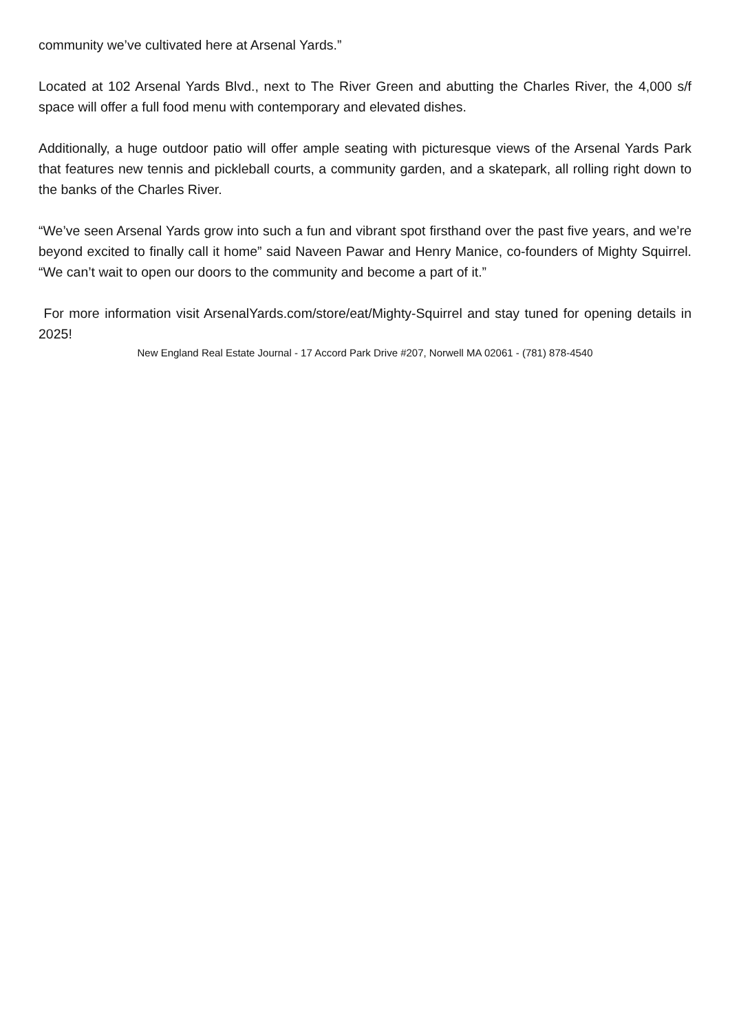community we’ve cultivated here at Arsenal Yards.”
Located at 102 Arsenal Yards Blvd., next to The River Green and abutting the Charles River, the 4,000 s/f space will offer a full food menu with contemporary and elevated dishes.
Additionally, a huge outdoor patio will offer ample seating with picturesque views of the Arsenal Yards Park that features new tennis and pickleball courts, a community garden, and a skatepark, all rolling right down to the banks of the Charles River.
“We’ve seen Arsenal Yards grow into such a fun and vibrant spot firsthand over the past five years, and we’re beyond excited to finally call it home” said Naveen Pawar and Henry Manice, co-founders of Mighty Squirrel. “We can’t wait to open our doors to the community and become a part of it.”
For more information visit ArsenalYards.com/store/eat/Mighty-Squirrel and stay tuned for opening details in 2025!
New England Real Estate Journal - 17 Accord Park Drive #207, Norwell MA 02061 - (781) 878-4540